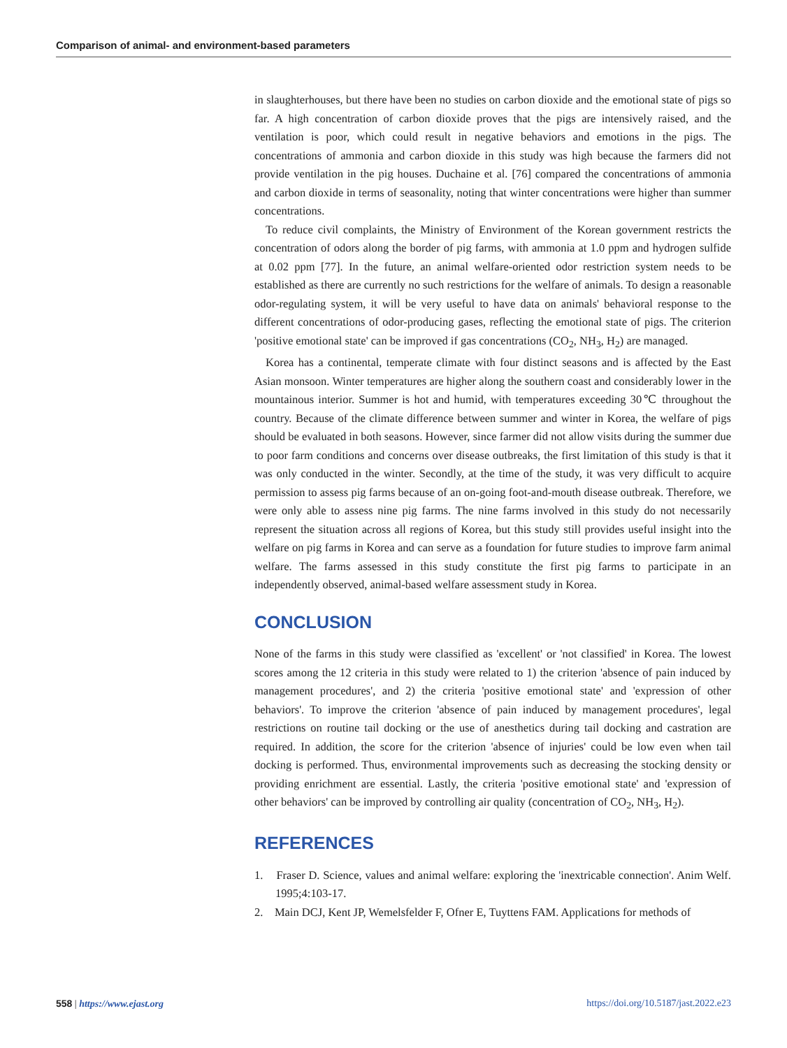Comparison of animal- and environment-based parameters
in slaughterhouses, but there have been no studies on carbon dioxide and the emotional state of pigs so far. A high concentration of carbon dioxide proves that the pigs are intensively raised, and the ventilation is poor, which could result in negative behaviors and emotions in the pigs. The concentrations of ammonia and carbon dioxide in this study was high because the farmers did not provide ventilation in the pig houses. Duchaine et al. [76] compared the concentrations of ammonia and carbon dioxide in terms of seasonality, noting that winter concentrations were higher than summer concentrations.
To reduce civil complaints, the Ministry of Environment of the Korean government restricts the concentration of odors along the border of pig farms, with ammonia at 1.0 ppm and hydrogen sulfide at 0.02 ppm [77]. In the future, an animal welfare-oriented odor restriction system needs to be established as there are currently no such restrictions for the welfare of animals. To design a reasonable odor-regulating system, it will be very useful to have data on animals' behavioral response to the different concentrations of odor-producing gases, reflecting the emotional state of pigs. The criterion 'positive emotional state' can be improved if gas concentrations (CO<sub>2</sub>, NH<sub>3</sub>, H<sub>2</sub>) are managed.
Korea has a continental, temperate climate with four distinct seasons and is affected by the East Asian monsoon. Winter temperatures are higher along the southern coast and considerably lower in the mountainous interior. Summer is hot and humid, with temperatures exceeding 30℃ throughout the country. Because of the climate difference between summer and winter in Korea, the welfare of pigs should be evaluated in both seasons. However, since farmer did not allow visits during the summer due to poor farm conditions and concerns over disease outbreaks, the first limitation of this study is that it was only conducted in the winter. Secondly, at the time of the study, it was very difficult to acquire permission to assess pig farms because of an on-going foot-and-mouth disease outbreak. Therefore, we were only able to assess nine pig farms. The nine farms involved in this study do not necessarily represent the situation across all regions of Korea, but this study still provides useful insight into the welfare on pig farms in Korea and can serve as a foundation for future studies to improve farm animal welfare. The farms assessed in this study constitute the first pig farms to participate in an independently observed, animal-based welfare assessment study in Korea.
CONCLUSION
None of the farms in this study were classified as 'excellent' or 'not classified' in Korea. The lowest scores among the 12 criteria in this study were related to 1) the criterion 'absence of pain induced by management procedures', and 2) the criteria 'positive emotional state' and 'expression of other behaviors'. To improve the criterion 'absence of pain induced by management procedures', legal restrictions on routine tail docking or the use of anesthetics during tail docking and castration are required. In addition, the score for the criterion 'absence of injuries' could be low even when tail docking is performed. Thus, environmental improvements such as decreasing the stocking density or providing enrichment are essential. Lastly, the criteria 'positive emotional state' and 'expression of other behaviors' can be improved by controlling air quality (concentration of CO<sub>2</sub>, NH<sub>3</sub>, H<sub>2</sub>).
REFERENCES
1. Fraser D. Science, values and animal welfare: exploring the 'inextricable connection'. Anim Welf. 1995;4:103-17.
2. Main DCJ, Kent JP, Wemelsfelder F, Ofner E, Tuyttens FAM. Applications for methods of
558 | https://www.ejast.org https://doi.org/10.5187/jast.2022.e23